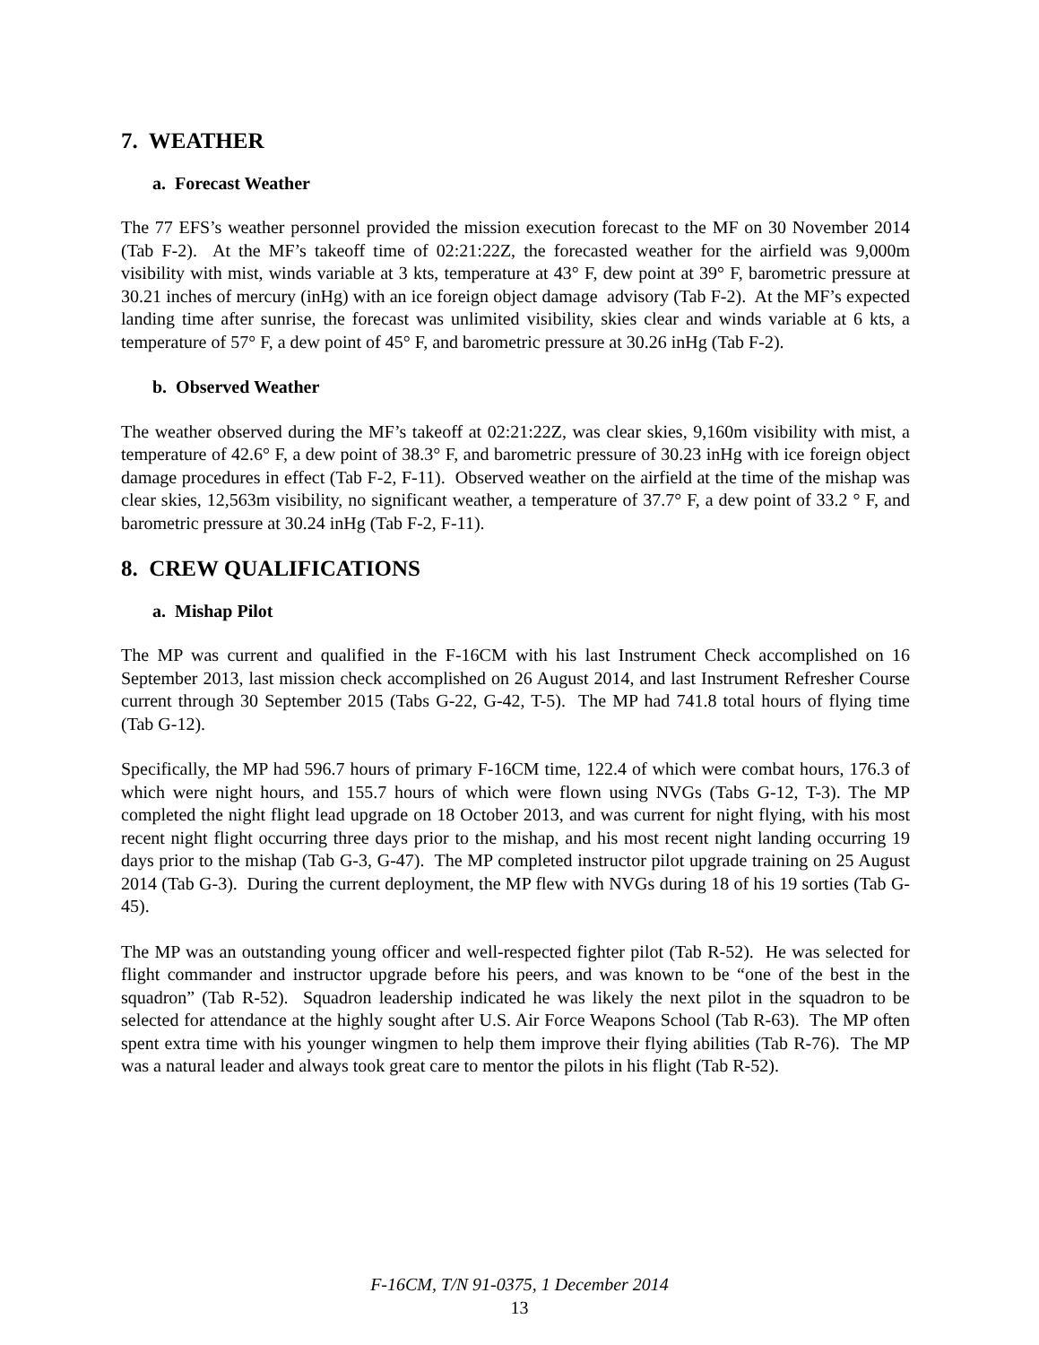7. WEATHER
a. Forecast Weather
The 77 EFS’s weather personnel provided the mission execution forecast to the MF on 30 November 2014 (Tab F-2). At the MF’s takeoff time of 02:21:22Z, the forecasted weather for the airfield was 9,000m visibility with mist, winds variable at 3 kts, temperature at 43° F, dew point at 39° F, barometric pressure at 30.21 inches of mercury (inHg) with an ice foreign object damage advisory (Tab F-2). At the MF’s expected landing time after sunrise, the forecast was unlimited visibility, skies clear and winds variable at 6 kts, a temperature of 57° F, a dew point of 45° F, and barometric pressure at 30.26 inHg (Tab F-2).
b. Observed Weather
The weather observed during the MF’s takeoff at 02:21:22Z, was clear skies, 9,160m visibility with mist, a temperature of 42.6° F, a dew point of 38.3° F, and barometric pressure of 30.23 inHg with ice foreign object damage procedures in effect (Tab F-2, F-11). Observed weather on the airfield at the time of the mishap was clear skies, 12,563m visibility, no significant weather, a temperature of 37.7° F, a dew point of 33.2 ° F, and barometric pressure at 30.24 inHg (Tab F-2, F-11).
8. CREW QUALIFICATIONS
a. Mishap Pilot
The MP was current and qualified in the F-16CM with his last Instrument Check accomplished on 16 September 2013, last mission check accomplished on 26 August 2014, and last Instrument Refresher Course current through 30 September 2015 (Tabs G-22, G-42, T-5). The MP had 741.8 total hours of flying time (Tab G-12).
Specifically, the MP had 596.7 hours of primary F-16CM time, 122.4 of which were combat hours, 176.3 of which were night hours, and 155.7 hours of which were flown using NVGs (Tabs G-12, T-3). The MP completed the night flight lead upgrade on 18 October 2013, and was current for night flying, with his most recent night flight occurring three days prior to the mishap, and his most recent night landing occurring 19 days prior to the mishap (Tab G-3, G-47). The MP completed instructor pilot upgrade training on 25 August 2014 (Tab G-3). During the current deployment, the MP flew with NVGs during 18 of his 19 sorties (Tab G-45).
The MP was an outstanding young officer and well-respected fighter pilot (Tab R-52). He was selected for flight commander and instructor upgrade before his peers, and was known to be “one of the best in the squadron” (Tab R-52). Squadron leadership indicated he was likely the next pilot in the squadron to be selected for attendance at the highly sought after U.S. Air Force Weapons School (Tab R-63). The MP often spent extra time with his younger wingmen to help them improve their flying abilities (Tab R-76). The MP was a natural leader and always took great care to mentor the pilots in his flight (Tab R-52).
F-16CM, T/N 91-0375, 1 December 2014
13